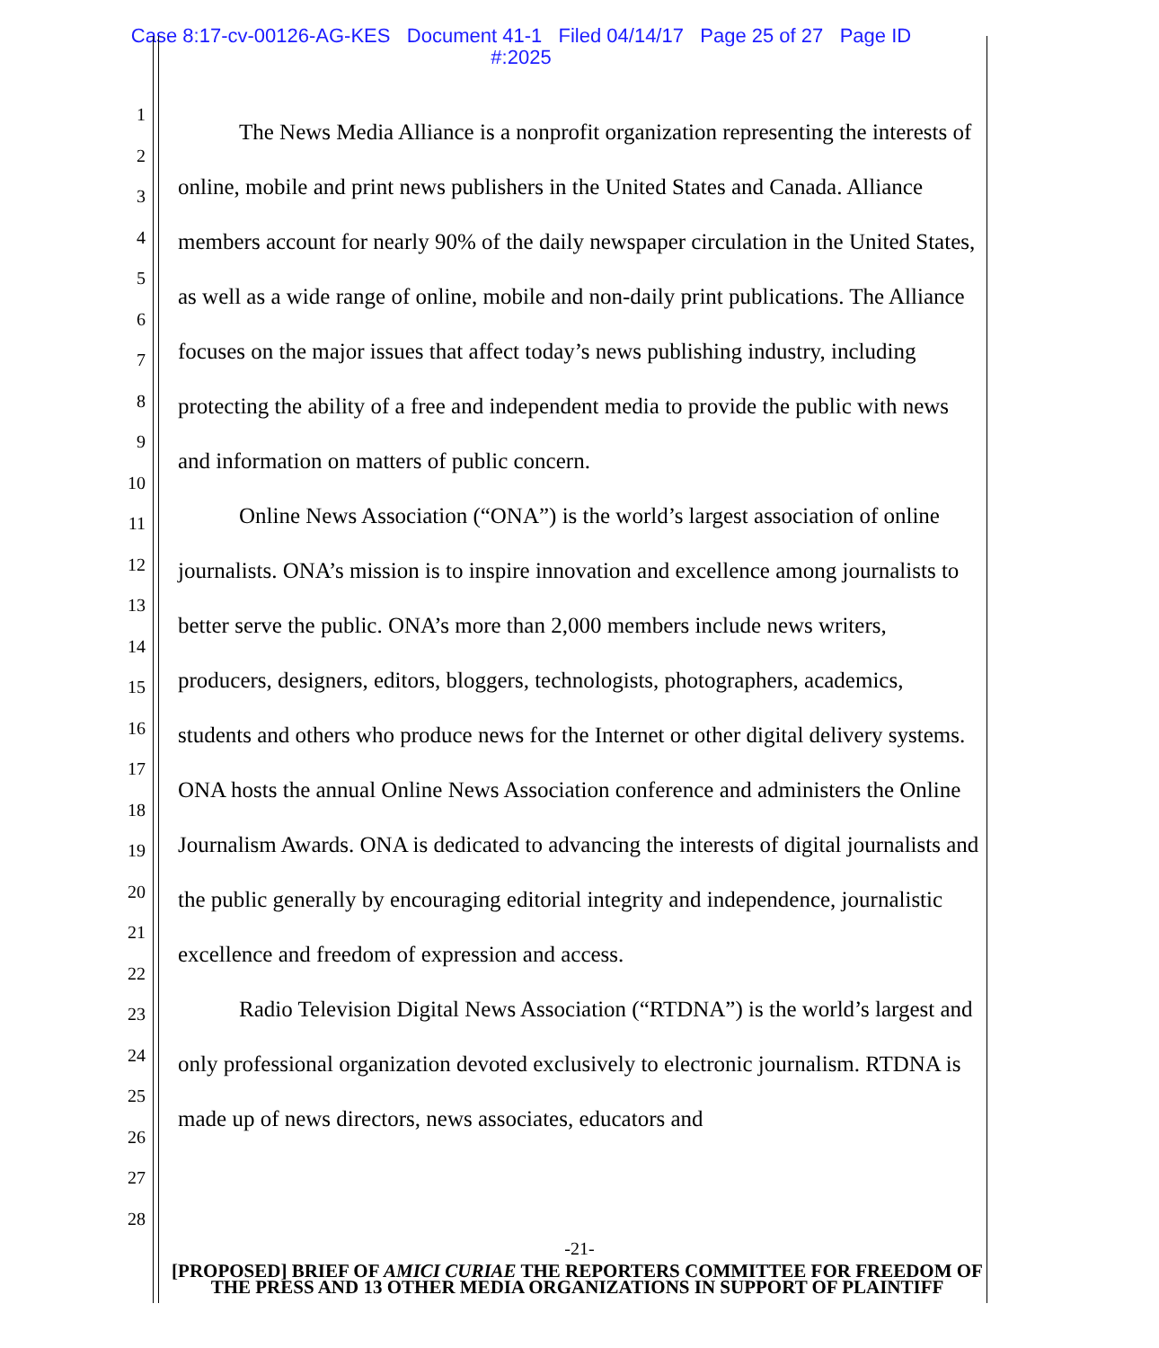Case 8:17-cv-00126-AG-KES Document 41-1 Filed 04/14/17 Page 25 of 27 Page ID
#:2025
1
2
3
4
5
6
7
8
9
10
11
12
13
14
15
16
17
18
19
20
21
22
23
24
25
26
27
28
The News Media Alliance is a nonprofit organization representing the interests of online, mobile and print news publishers in the United States and Canada. Alliance members account for nearly 90% of the daily newspaper circulation in the United States, as well as a wide range of online, mobile and non-daily print publications. The Alliance focuses on the major issues that affect today’s news publishing industry, including protecting the ability of a free and independent media to provide the public with news and information on matters of public concern.
Online News Association (“ONA”) is the world’s largest association of online journalists. ONA’s mission is to inspire innovation and excellence among journalists to better serve the public. ONA’s more than 2,000 members include news writers, producers, designers, editors, bloggers, technologists, photographers, academics, students and others who produce news for the Internet or other digital delivery systems. ONA hosts the annual Online News Association conference and administers the Online Journalism Awards. ONA is dedicated to advancing the interests of digital journalists and the public generally by encouraging editorial integrity and independence, journalistic excellence and freedom of expression and access.
Radio Television Digital News Association (“RTDNA”) is the world’s largest and only professional organization devoted exclusively to electronic journalism. RTDNA is made up of news directors, news associates, educators and
-21-
[PROPOSED] BRIEF OF AMICI CURIAE THE REPORTERS COMMITTEE FOR FREEDOM OF THE PRESS AND 13 OTHER MEDIA ORGANIZATIONS IN SUPPORT OF PLAINTIFF